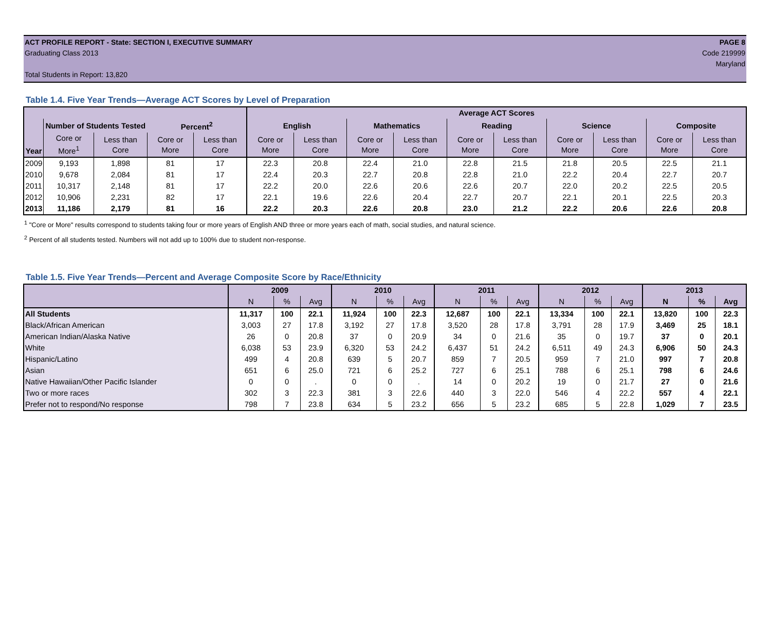ACT PROFILE REPORT - State: SECTION I, EXECUTIVE SUMMARY PAGE 8
Graduating Class 2013 Code 219999
Maryland
Total Students in Report: 13,820
Table 1.4. Five Year Trends—Average ACT Scores by Level of Preparation
| Year | | | | | Average ACT Scores | | | | | | | | | |
| --- | --- | --- | --- | --- | --- | --- | --- | --- | --- | --- | --- | --- | --- | --- |
| | Number of Students Tested | | Percent<sup>2</sup> | | English | | Mathematics | | Reading | | Science | | Composite | |
| | Core or More<sup>1</sup> | Less than Core | Core or More | Less than Core | Core or More | Less than Core | Core or More | Less than Core | Core or More | Less than Core | Core or More | Less than Core | Core or More | Less than Core |
| 2009 | 9,193 | 1,898 | 81 | 17 | 22.3 | 20.8 | 22.4 | 21.0 | 22.8 | 21.5 | 21.8 | 20.5 | 22.5 | 21.1 |
| 2010 | 9,678 | 2,084 | 81 | 17 | 22.4 | 20.3 | 22.7 | 20.8 | 22.8 | 21.0 | 22.2 | 20.4 | 22.7 | 20.7 |
| 2011 | 10,317 | 2,148 | 81 | 17 | 22.2 | 20.0 | 22.6 | 20.6 | 22.6 | 20.7 | 22.0 | 20.2 | 22.5 | 20.5 |
| 2012 | 10,906 | 2,231 | 82 | 17 | 22.1 | 19.6 | 22.6 | 20.4 | 22.7 | 20.7 | 22.1 | 20.1 | 22.5 | 20.3 |
| 2013 | 11,186 | 2,179 | 81 | 16 | 22.2 | 20.3 | 22.6 | 20.8 | 23.0 | 21.2 | 22.2 | 20.6 | 22.6 | 20.8 |
<sup>1</sup> "Core or More" results correspond to students taking four or more years of English AND three or more years each of math, social studies, and natural science.
<sup>2</sup> Percent of all students tested. Numbers will not add up to 100% due to student non-response.
Table 1.5. Five Year Trends—Percent and Average Composite Score by Race/Ethnicity
| | 2009 | | | 2010 | | | 2011 | | | 2012 | | | 2013 | | |
| --- | --- | --- | --- | --- | --- | --- | --- | --- | --- | --- | --- | --- | --- | --- | --- |
| | N | % | Avg | N | % | Avg | N | % | Avg | N | % | Avg | N | % | Avg |
| All Students | 11,317 | 100 | 22.1 | 11,924 | 100 | 22.3 | 12,687 | 100 | 22.1 | 13,334 | 100 | 22.1 | 13,820 | 100 | 22.3 |
| Black/African American | 3,003 | 27 | 17.8 | 3,192 | 27 | 17.8 | 3,520 | 28 | 17.8 | 3,791 | 28 | 17.9 | 3,469 | 25 | 18.1 |
| American Indian/Alaska Native | 26 | 0 | 20.8 | 37 | 0 | 20.9 | 34 | 0 | 21.6 | 35 | 0 | 19.7 | 37 | 0 | 20.1 |
| White | 6,038 | 53 | 23.9 | 6,320 | 53 | 24.2 | 6,437 | 51 | 24.2 | 6,511 | 49 | 24.3 | 6,906 | 50 | 24.3 |
| Hispanic/Latino | 499 | 4 | 20.8 | 639 | 5 | 20.7 | 859 | 7 | 20.5 | 959 | 7 | 21.0 | 997 | 7 | 20.8 |
| Asian | 651 | 6 | 25.0 | 721 | 6 | 25.2 | 727 | 6 | 25.1 | 788 | 6 | 25.1 | 798 | 6 | 24.6 |
| Native Hawaiian/Other Pacific Islander | 0 | 0 | . | 0 | 0 | . | 14 | 0 | 20.2 | 19 | 0 | 21.7 | 27 | 0 | 21.6 |
| Two or more races | 302 | 3 | 22.3 | 381 | 3 | 22.6 | 440 | 3 | 22.0 | 546 | 4 | 22.2 | 557 | 4 | 22.1 |
| Prefer not to respond/No response | 798 | 7 | 23.8 | 634 | 5 | 23.2 | 656 | 5 | 23.2 | 685 | 5 | 22.8 | 1,029 | 7 | 23.5 |